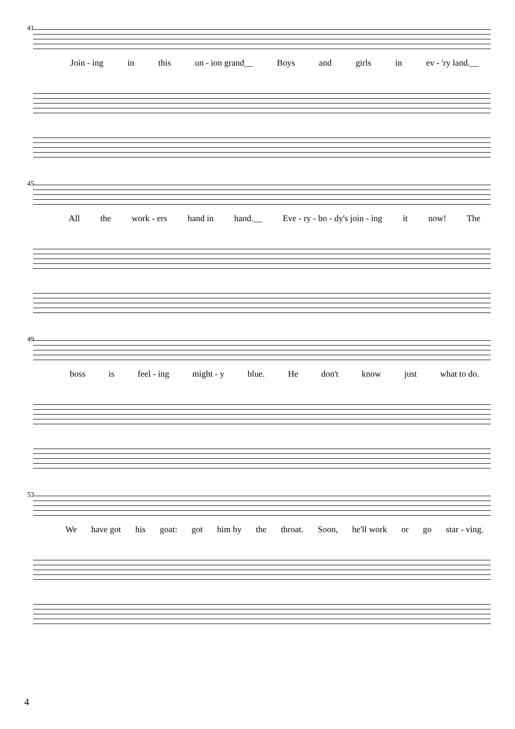41
Join - ing in this un - ion grand__ Boys and girls in ev - 'ry land.__
45
All the work - ers hand in hand.__ Eve - ry - bo - dy's join - ing it now! The
49
boss is feel - ing might - y blue. He don't know just what to do.
53
We have got his goat: got him by the throat. Soon, he'll work or go star - ving.
4